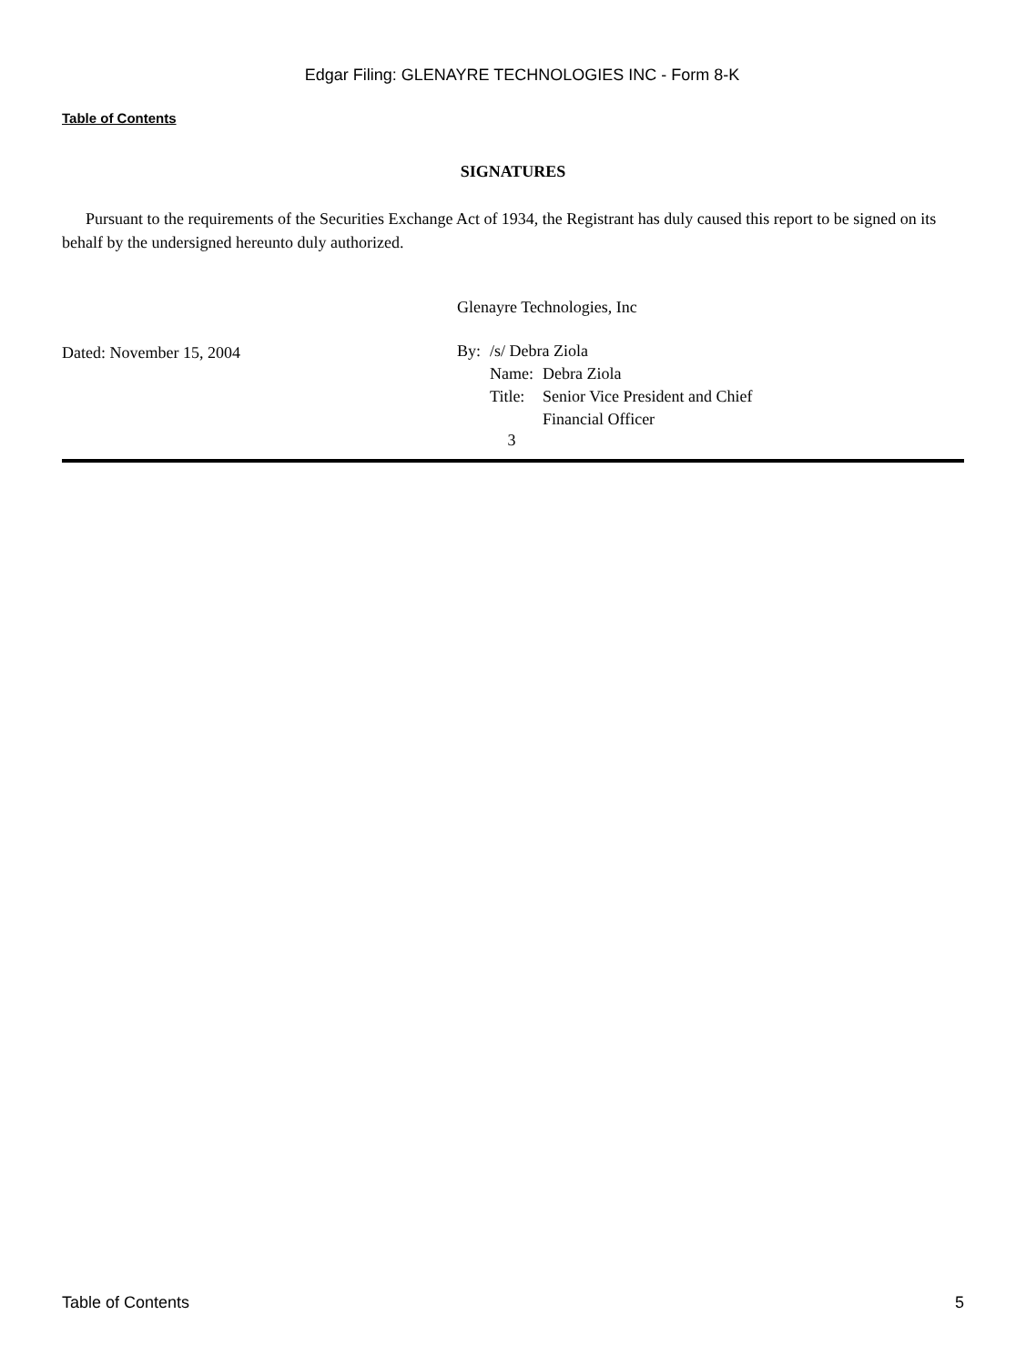Edgar Filing: GLENAYRE TECHNOLOGIES INC - Form 8-K
Table of Contents
SIGNATURES
Pursuant to the requirements of the Securities Exchange Act of 1934, the Registrant has duly caused this report to be signed on its behalf by the undersigned hereunto duly authorized.
Dated: November 15, 2004
Glenayre Technologies, Inc
| By: | /s/ Debra Ziola | |
| | Name: | Debra Ziola |
| | Title: | Senior Vice President and Chief Financial Officer |
3
Table of Contents 5